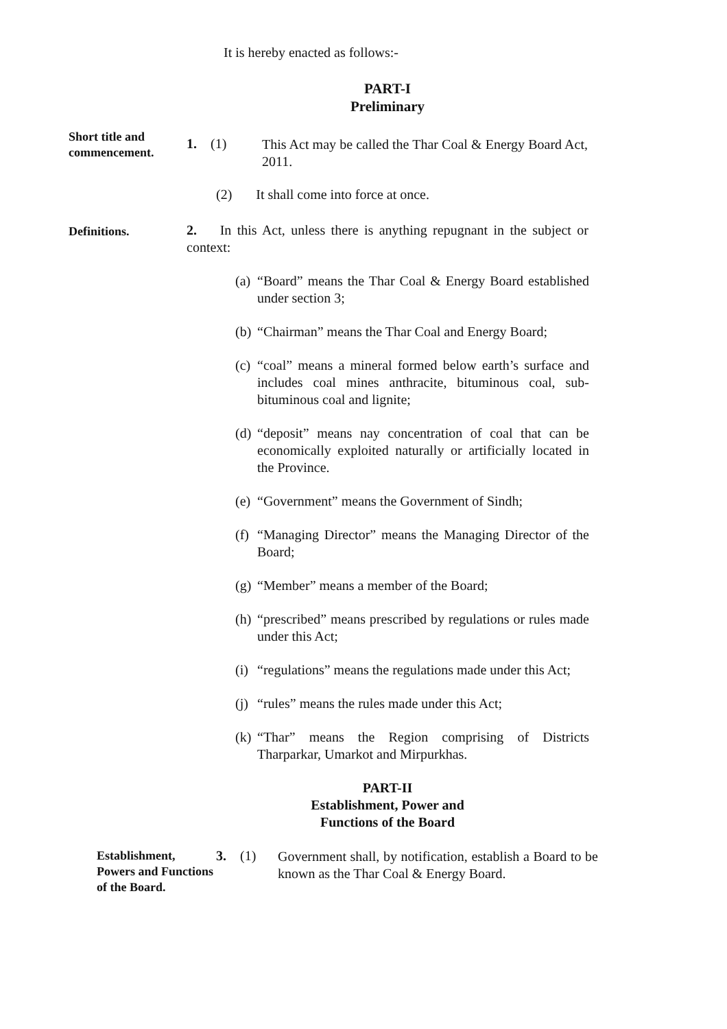It is hereby enacted as follows:-
PART-I
Preliminary
Short title and commencement.
1. (1)
This Act may be called the Thar Coal & Energy Board Act, 2011.
(2) It shall come into force at once.
Definitions.
2. In this Act, unless there is anything repugnant in the subject or context:
(a) “Board” means the Thar Coal & Energy Board established under section 3;
(b) “Chairman” means the Thar Coal and Energy Board;
(c) “coal” means a mineral formed below earth’s surface and includes coal mines anthracite, bituminous coal, sub-bituminous coal and lignite;
(d) “deposit” means nay concentration of coal that can be economically exploited naturally or artificially located in the Province.
(e) “Government” means the Government of Sindh;
(f) “Managing Director” means the Managing Director of the Board;
(g) “Member” means a member of the Board;
(h) “prescribed” means prescribed by regulations or rules made under this Act;
(i) “regulations” means the regulations made under this Act;
(j) “rules” means the rules made under this Act;
(k) “Thar” means the Region comprising of Districts Tharparkar, Umarkot and Mirpurkhas.
PART-II
Establishment, Power and
Functions of the Board
Establishment, Powers and Functions of the Board.
3. (1)
Government shall, by notification, establish a Board to be known as the Thar Coal & Energy Board.